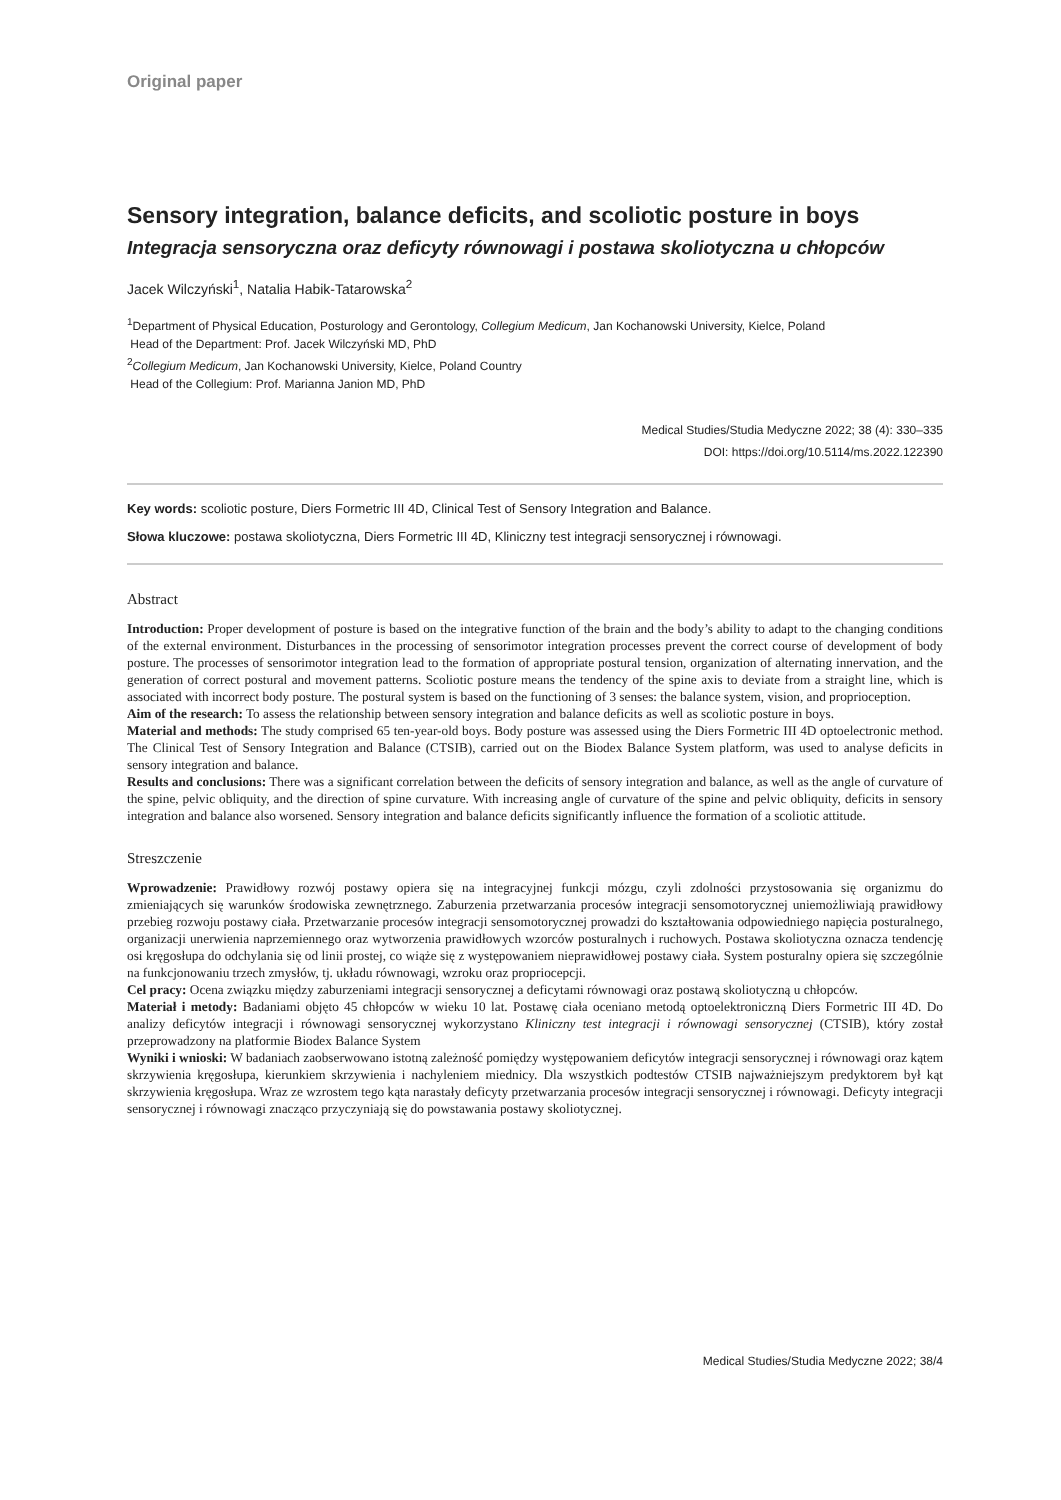Original paper
Sensory integration, balance deficits, and scoliotic posture in boys
Integracja sensoryczna oraz deficyty równowagi i postawa skoliotyczna u chłopców
Jacek Wilczyński<sup>1</sup>, Natalia Habik-Tatarowska<sup>2</sup>
<sup>1</sup> Department of Physical Education, Posturology and Gerontology, Collegium Medicum, Jan Kochanowski University, Kielce, Poland
Head of the Department: Prof. Jacek Wilczyński MD, PhD
<sup>2</sup> Collegium Medicum, Jan Kochanowski University, Kielce, Poland Country
Head of the Collegium: Prof. Marianna Janion MD, PhD
Medical Studies/Studia Medyczne 2022; 38 (4): 330–335
DOI: https://doi.org/10.5114/ms.2022.122390
Key words: scoliotic posture, Diers Formetric III 4D, Clinical Test of Sensory Integration and Balance.
Słowa kluczowe: postawa skoliotyczna, Diers Formetric III 4D, Kliniczny test integracji sensorycznej i równowagi.
Abstract
Introduction: Proper development of posture is based on the integrative function of the brain and the body’s ability to adapt to the changing conditions of the external environment. Disturbances in the processing of sensorimotor integration processes prevent the correct course of development of body posture. The processes of sensorimotor integration lead to the formation of appropriate postural tension, organization of alternating innervation, and the generation of correct postural and movement patterns. Scoliotic posture means the tendency of the spine axis to deviate from a straight line, which is associated with incorrect body posture. The postural system is based on the functioning of 3 senses: the balance system, vision, and proprioception.
Aim of the research: To assess the relationship between sensory integration and balance deficits as well as scoliotic posture in boys.
Material and methods: The study comprised 65 ten-year-old boys. Body posture was assessed using the Diers Formetric III 4D optoelectronic method. The Clinical Test of Sensory Integration and Balance (CTSIB), carried out on the Biodex Balance System platform, was used to analyse deficits in sensory integration and balance.
Results and conclusions: There was a significant correlation between the deficits of sensory integration and balance, as well as the angle of curvature of the spine, pelvic obliquity, and the direction of spine curvature. With increasing angle of curvature of the spine and pelvic obliquity, deficits in sensory integration and balance also worsened. Sensory integration and balance deficits significantly influence the formation of a scoliotic attitude.
Streszczenie
Wprowadzenie: Prawidłowy rozwój postawy opiera się na integracyjnej funkcji mózgu, czyli zdolności przystosowania się organizmu do zmieniających się warunków środowiska zewnętrznego. Zaburzenia przetwarzania procesów integracji sensomotorycznej uniemożliwiają prawidłowy przebieg rozwoju postawy ciała. Przetwarzanie procesów integracji sensomotorycznej prowadzi do kształtowania odpowiedniego napięcia posturalnego, organizacji unerwienia naprzemiennego oraz wytworzenia prawidłowych wzorców posturalnych i ruchowych. Postawa skoliotyczna oznacza tendencję osi kręgosłupa do odchylania się od linii prostej, co wiąże się z występowaniem nieprawidłowej postawy ciała. System posturalny opiera się szczególnie na funkcjonowaniu trzech zmysłów, tj. układu równowagi, wzroku oraz propriocepcji.
Cel pracy: Ocena związku między zaburzeniami integracji sensorycznej a deficytami równowagi oraz postawą skoliotyczną u chłopców.
Materiał i metody: Badaniami objęto 45 chłopców w wieku 10 lat. Postawę ciała oceniano metodą optoelektroniczną Diers Formetric III 4D. Do analizy deficytów integracji i równowagi sensorycznej wykorzystano Kliniczny test integracji i równowagi sensorycznej (CTSIB), który został przeprowadzony na platformie Biodex Balance System
Wyniki i wnioski: W badaniach zaobserwowano istotną zależność pomiędzy występowaniem deficytów integracji sensorycznej i równowagi oraz kątem skrzywienia kręgosłupa, kierunkiem skrzywienia i nachyleniem miednicy. Dla wszystkich podtestów CTSIB najważniejszym predyktorem był kąt skrzywienia kręgosłupa. Wraz ze wzrostem tego kąta narastały deficyty przetwarzania procesów integracji sensorycznej i równowagi. Deficyty integracji sensorycznej i równowagi znacząco przyczyniają się do powstawania postawy skoliotycznej.
Medical Studies/Studia Medyczne 2022; 38/4